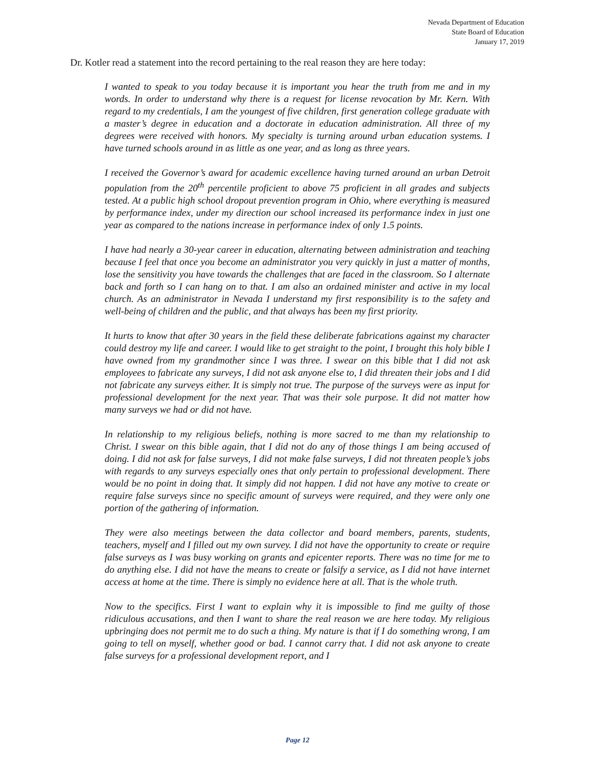Nevada Department of Education
State Board of Education
January 17, 2019
Dr. Kotler read a statement into the record pertaining to the real reason they are here today:
I wanted to speak to you today because it is important you hear the truth from me and in my words. In order to understand why there is a request for license revocation by Mr. Kern. With regard to my credentials, I am the youngest of five children, first generation college graduate with a master’s degree in education and a doctorate in education administration. All three of my degrees were received with honors. My specialty is turning around urban education systems. I have turned schools around in as little as one year, and as long as three years.
I received the Governor’s award for academic excellence having turned around an urban Detroit population from the 20<sup>th</sup> percentile proficient to above 75 proficient in all grades and subjects tested. At a public high school dropout prevention program in Ohio, where everything is measured by performance index, under my direction our school increased its performance index in just one year as compared to the nations increase in performance index of only 1.5 points.
I have had nearly a 30-year career in education, alternating between administration and teaching because I feel that once you become an administrator you very quickly in just a matter of months, lose the sensitivity you have towards the challenges that are faced in the classroom. So I alternate back and forth so I can hang on to that. I am also an ordained minister and active in my local church. As an administrator in Nevada I understand my first responsibility is to the safety and well-being of children and the public, and that always has been my first priority.
It hurts to know that after 30 years in the field these deliberate fabrications against my character could destroy my life and career. I would like to get straight to the point, I brought this holy bible I have owned from my grandmother since I was three. I swear on this bible that I did not ask employees to fabricate any surveys, I did not ask anyone else to, I did threaten their jobs and I did not fabricate any surveys either. It is simply not true. The purpose of the surveys were as input for professional development for the next year. That was their sole purpose. It did not matter how many surveys we had or did not have.
In relationship to my religious beliefs, nothing is more sacred to me than my relationship to Christ. I swear on this bible again, that I did not do any of those things I am being accused of doing. I did not ask for false surveys, I did not make false surveys, I did not threaten people’s jobs with regards to any surveys especially ones that only pertain to professional development. There would be no point in doing that. It simply did not happen. I did not have any motive to create or require false surveys since no specific amount of surveys were required, and they were only one portion of the gathering of information.
They were also meetings between the data collector and board members, parents, students, teachers, myself and I filled out my own survey. I did not have the opportunity to create or require false surveys as I was busy working on grants and epicenter reports. There was no time for me to do anything else. I did not have the means to create or falsify a service, as I did not have internet access at home at the time. There is simply no evidence here at all. That is the whole truth.
Now to the specifics. First I want to explain why it is impossible to find me guilty of those ridiculous accusations, and then I want to share the real reason we are here today. My religious upbringing does not permit me to do such a thing. My nature is that if I do something wrong, I am going to tell on myself, whether good or bad. I cannot carry that. I did not ask anyone to create false surveys for a professional development report, and I
Page 12